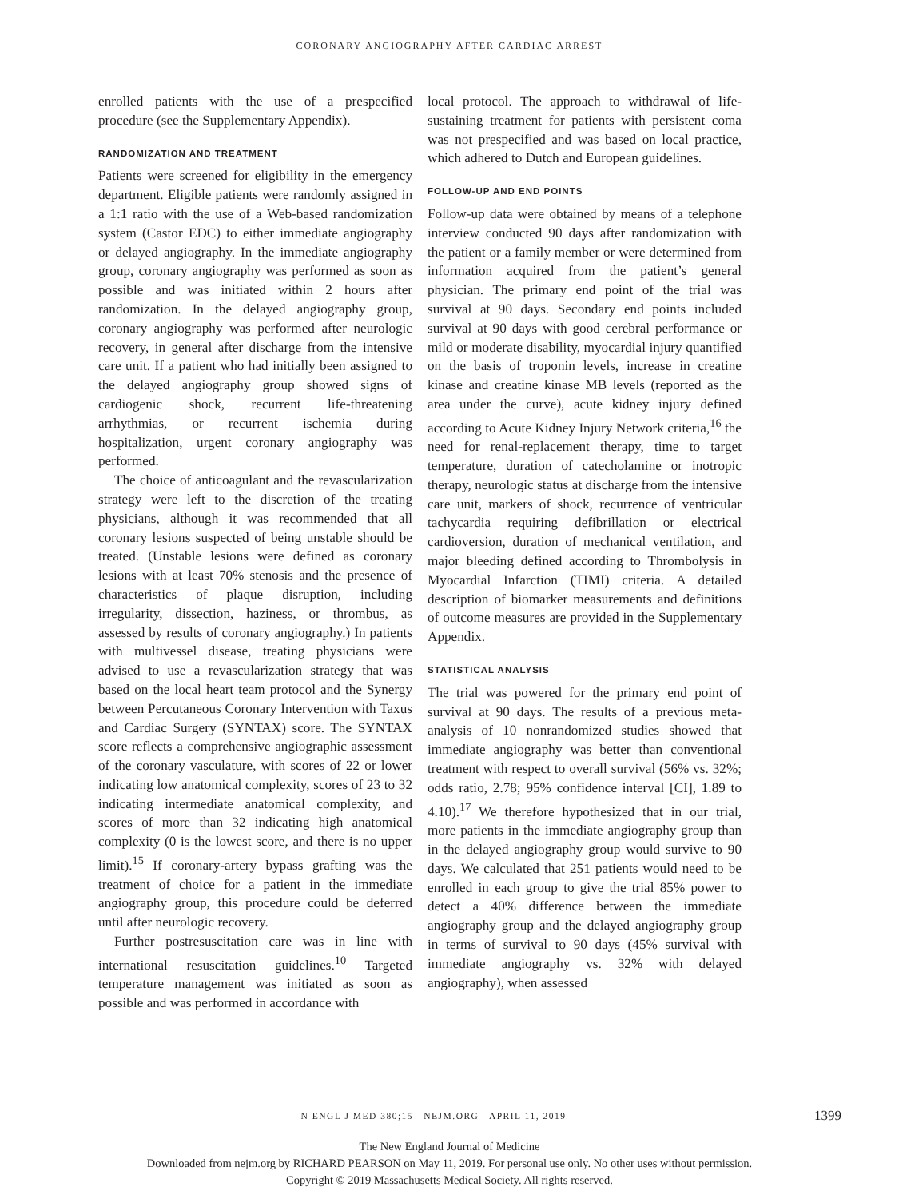CORONARY ANGIOGRAPHY AFTER CARDIAC ARREST
enrolled patients with the use of a prespecified procedure (see the Supplementary Appendix).
RANDOMIZATION AND TREATMENT
Patients were screened for eligibility in the emergency department. Eligible patients were randomly assigned in a 1:1 ratio with the use of a Web-based randomization system (Castor EDC) to either immediate angiography or delayed angiography. In the immediate angiography group, coronary angiography was performed as soon as possible and was initiated within 2 hours after randomization. In the delayed angiography group, coronary angiography was performed after neurologic recovery, in general after discharge from the intensive care unit. If a patient who had initially been assigned to the delayed angiography group showed signs of cardiogenic shock, recurrent life-threatening arrhythmias, or recurrent ischemia during hospitalization, urgent coronary angiography was performed.
The choice of anticoagulant and the revascularization strategy were left to the discretion of the treating physicians, although it was recommended that all coronary lesions suspected of being unstable should be treated. (Unstable lesions were defined as coronary lesions with at least 70% stenosis and the presence of characteristics of plaque disruption, including irregularity, dissection, haziness, or thrombus, as assessed by results of coronary angiography.) In patients with multivessel disease, treating physicians were advised to use a revascularization strategy that was based on the local heart team protocol and the Synergy between Percutaneous Coronary Intervention with Taxus and Cardiac Surgery (SYNTAX) score. The SYNTAX score reflects a comprehensive angiographic assessment of the coronary vasculature, with scores of 22 or lower indicating low anatomical complexity, scores of 23 to 32 indicating intermediate anatomical complexity, and scores of more than 32 indicating high anatomical complexity (0 is the lowest score, and there is no upper limit).<sup>15</sup> If coronary-artery bypass grafting was the treatment of choice for a patient in the immediate angiography group, this procedure could be deferred until after neurologic recovery.
Further postresuscitation care was in line with international resuscitation guidelines.<sup>10</sup> Targeted temperature management was initiated as soon as possible and was performed in accordance with
local protocol. The approach to withdrawal of life-sustaining treatment for patients with persistent coma was not prespecified and was based on local practice, which adhered to Dutch and European guidelines.
FOLLOW-UP AND END POINTS
Follow-up data were obtained by means of a telephone interview conducted 90 days after randomization with the patient or a family member or were determined from information acquired from the patient’s general physician. The primary end point of the trial was survival at 90 days. Secondary end points included survival at 90 days with good cerebral performance or mild or moderate disability, myocardial injury quantified on the basis of troponin levels, increase in creatine kinase and creatine kinase MB levels (reported as the area under the curve), acute kidney injury defined according to Acute Kidney Injury Network criteria,<sup>16</sup> the need for renal-replacement therapy, time to target temperature, duration of catecholamine or inotropic therapy, neurologic status at discharge from the intensive care unit, markers of shock, recurrence of ventricular tachycardia requiring defibrillation or electrical cardioversion, duration of mechanical ventilation, and major bleeding defined according to Thrombolysis in Myocardial Infarction (TIMI) criteria. A detailed description of biomarker measurements and definitions of outcome measures are provided in the Supplementary Appendix.
STATISTICAL ANALYSIS
The trial was powered for the primary end point of survival at 90 days. The results of a previous meta-analysis of 10 nonrandomized studies showed that immediate angiography was better than conventional treatment with respect to overall survival (56% vs. 32%; odds ratio, 2.78; 95% confidence interval [CI], 1.89 to 4.10).<sup>17</sup> We therefore hypothesized that in our trial, more patients in the immediate angiography group than in the delayed angiography group would survive to 90 days. We calculated that 251 patients would need to be enrolled in each group to give the trial 85% power to detect a 40% difference between the immediate angiography group and the delayed angiography group in terms of survival to 90 days (45% survival with immediate angiography vs. 32% with delayed angiography), when assessed
N ENGL J MED 380;15 NEJM.ORG APRIL 11, 2019
1399
The New England Journal of Medicine
Downloaded from nejm.org by RICHARD PEARSON on May 11, 2019. For personal use only. No other uses without permission.
Copyright © 2019 Massachusetts Medical Society. All rights reserved.